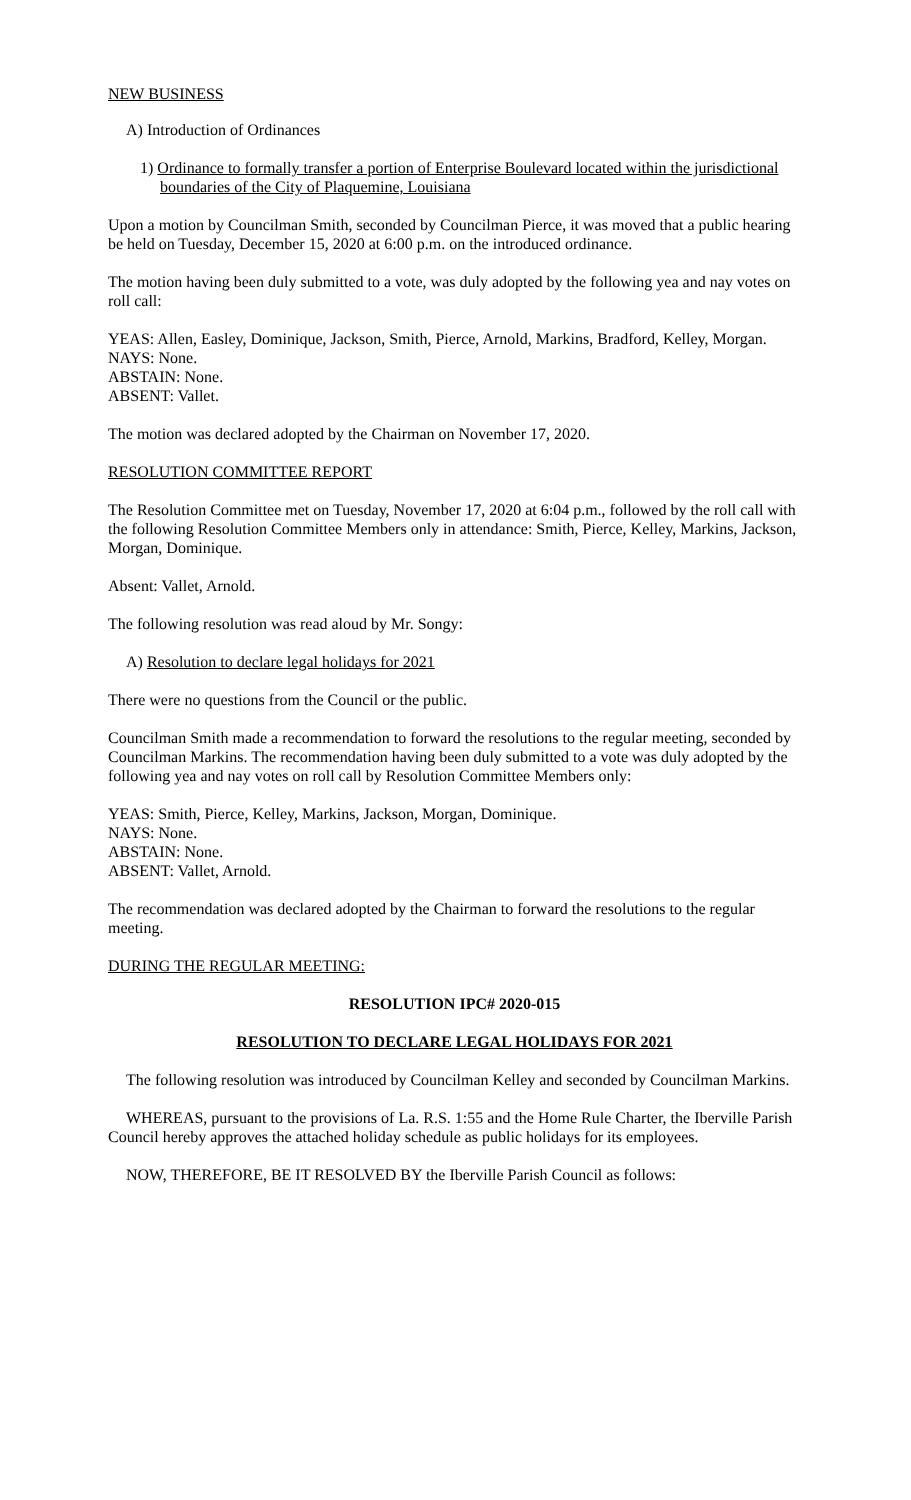NEW BUSINESS
A) Introduction of Ordinances
1) Ordinance to formally transfer a portion of Enterprise Boulevard located within the jurisdictional boundaries of the City of Plaquemine, Louisiana
Upon a motion by Councilman Smith, seconded by Councilman Pierce, it was moved that a public hearing be held on Tuesday, December 15, 2020 at 6:00 p.m. on the introduced ordinance.
The motion having been duly submitted to a vote, was duly adopted by the following yea and nay votes on roll call:
YEAS: Allen, Easley, Dominique, Jackson, Smith, Pierce, Arnold, Markins, Bradford, Kelley, Morgan.
NAYS: None.
ABSTAIN: None.
ABSENT: Vallet.
The motion was declared adopted by the Chairman on November 17, 2020.
RESOLUTION COMMITTEE REPORT
The Resolution Committee met on Tuesday, November 17, 2020 at 6:04 p.m., followed by the roll call with the following Resolution Committee Members only in attendance: Smith, Pierce, Kelley, Markins, Jackson, Morgan, Dominique.
Absent: Vallet, Arnold.
The following resolution was read aloud by Mr. Songy:
A) Resolution to declare legal holidays for 2021
There were no questions from the Council or the public.
Councilman Smith made a recommendation to forward the resolutions to the regular meeting, seconded by Councilman Markins. The recommendation having been duly submitted to a vote was duly adopted by the following yea and nay votes on roll call by Resolution Committee Members only:
YEAS: Smith, Pierce, Kelley, Markins, Jackson, Morgan, Dominique.
NAYS: None.
ABSTAIN: None.
ABSENT: Vallet, Arnold.
The recommendation was declared adopted by the Chairman to forward the resolutions to the regular meeting.
DURING THE REGULAR MEETING:
RESOLUTION IPC# 2020-015
RESOLUTION TO DECLARE LEGAL HOLIDAYS FOR 2021
The following resolution was introduced by Councilman Kelley and seconded by Councilman Markins.
WHEREAS, pursuant to the provisions of La. R.S. 1:55 and the Home Rule Charter, the Iberville Parish Council hereby approves the attached holiday schedule as public holidays for its employees.
NOW, THEREFORE, BE IT RESOLVED BY the Iberville Parish Council as follows: